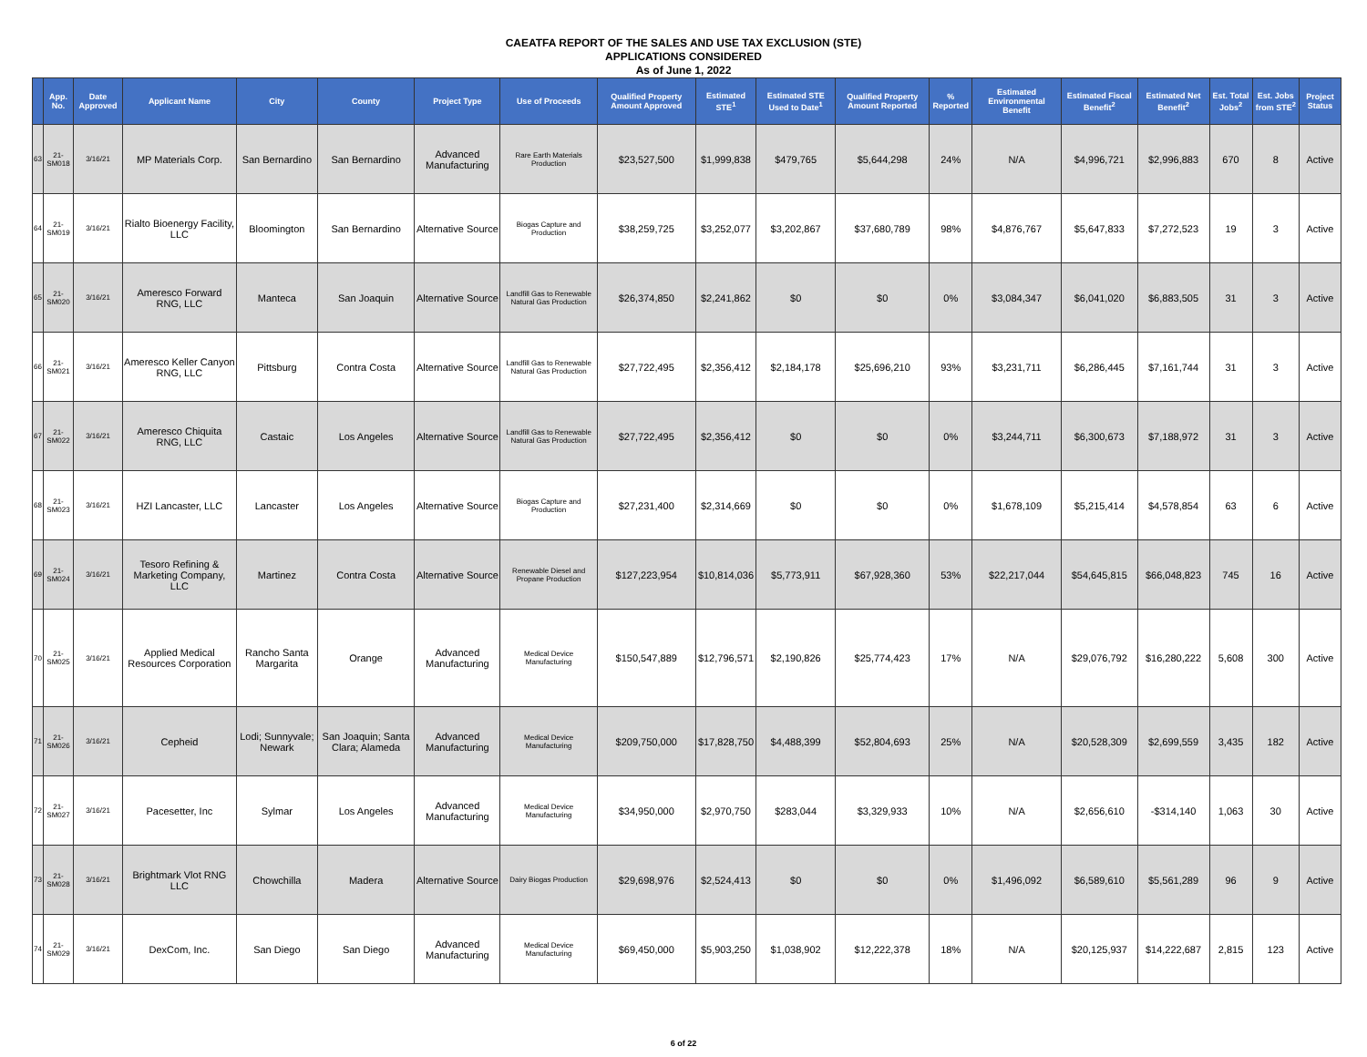CAEATFA REPORT OF THE SALES AND USE TAX EXCLUSION (STE)
APPLICATIONS CONSIDERED
As of June 1, 2022
| | App. No. | Date Approved | Applicant Name | City | County | Project Type | Use of Proceeds | Qualified Property Amount Approved | Estimated STE<sup>1</sup> | Estimated STE Used to Date<sup>1</sup> | Qualified Property Amount Reported | % Reported | Estimated Environmental Benefit | Estimated Fiscal Benefit<sup>2</sup> | Estimated Net Benefit<sup>2</sup> | Est. Total Jobs<sup>2</sup> | Est. Jobs from STE<sup>2</sup> | Project Status |
| --- | --- | --- | --- | --- | --- | --- | --- | --- | --- | --- | --- | --- | --- | --- | --- | --- | --- | --- |
| 63 | 21-SM018 | 3/16/21 | MP Materials Corp. | San Bernardino | San Bernardino | Advanced Manufacturing | Rare Earth Materials Production | $23,527,500 | $1,999,838 | $479,765 | $5,644,298 | 24% | N/A | $4,996,721 | $2,996,883 | 670 | 8 | Active |
| 64 | 21-SM019 | 3/16/21 | Rialto Bioenergy Facility, LLC | Bloomington | San Bernardino | Alternative Source | Biogas Capture and Production | $38,259,725 | $3,252,077 | $3,202,867 | $37,680,789 | 98% | $4,876,767 | $5,647,833 | $7,272,523 | 19 | 3 | Active |
| 65 | 21-SM020 | 3/16/21 | Ameresco Forward RNG, LLC | Manteca | San Joaquin | Alternative Source | Landfill Gas to Renewable Natural Gas Production | $26,374,850 | $2,241,862 | $0 | $0 | 0% | $3,084,347 | $6,041,020 | $6,883,505 | 31 | 3 | Active |
| 66 | 21-SM021 | 3/16/21 | Ameresco Keller Canyon RNG, LLC | Pittsburg | Contra Costa | Alternative Source | Landfill Gas to Renewable Natural Gas Production | $27,722,495 | $2,356,412 | $2,184,178 | $25,696,210 | 93% | $3,231,711 | $6,286,445 | $7,161,744 | 31 | 3 | Active |
| 67 | 21-SM022 | 3/16/21 | Ameresco Chiquita RNG, LLC | Castaic | Los Angeles | Alternative Source | Landfill Gas to Renewable Natural Gas Production | $27,722,495 | $2,356,412 | $0 | $0 | 0% | $3,244,711 | $6,300,673 | $7,188,972 | 31 | 3 | Active |
| 68 | 21-SM023 | 3/16/21 | HZI Lancaster, LLC | Lancaster | Los Angeles | Alternative Source | Biogas Capture and Production | $27,231,400 | $2,314,669 | $0 | $0 | 0% | $1,678,109 | $5,215,414 | $4,578,854 | 63 | 6 | Active |
| 69 | 21-SM024 | 3/16/21 | Tesoro Refining & Marketing Company, LLC | Martinez | Contra Costa | Alternative Source | Renewable Diesel and Propane Production | $127,223,954 | $10,814,036 | $5,773,911 | $67,928,360 | 53% | $22,217,044 | $54,645,815 | $66,048,823 | 745 | 16 | Active |
| 70 | 21-SM025 | 3/16/21 | Applied Medical Resources Corporation | Rancho Santa Margarita | Orange | Advanced Manufacturing | Medical Device Manufacturing | $150,547,889 | $12,796,571 | $2,190,826 | $25,774,423 | 17% | N/A | $29,076,792 | $16,280,222 | 5,608 | 300 | Active |
| 71 | 21-SM026 | 3/16/21 | Cepheid | Lodi; Sunnyvale; Newark | San Joaquin; Santa Clara; Alameda | Advanced Manufacturing | Medical Device Manufacturing | $209,750,000 | $17,828,750 | $4,488,399 | $52,804,693 | 25% | N/A | $20,528,309 | $2,699,559 | 3,435 | 182 | Active |
| 72 | 21-SM027 | 3/16/21 | Pacesetter, Inc | Sylmar | Los Angeles | Advanced Manufacturing | Medical Device Manufacturing | $34,950,000 | $2,970,750 | $283,044 | $3,329,933 | 10% | N/A | $2,656,610 | -$314,140 | 1,063 | 30 | Active |
| 73 | 21-SM028 | 3/16/21 | Brightmark Vlot RNG LLC | Chowchilla | Madera | Alternative Source | Dairy Biogas Production | $29,698,976 | $2,524,413 | $0 | $0 | 0% | $1,496,092 | $6,589,610 | $5,561,289 | 96 | 9 | Active |
| 74 | 21-SM029 | 3/16/21 | DexCom, Inc. | San Diego | San Diego | Advanced Manufacturing | Medical Device Manufacturing | $69,450,000 | $5,903,250 | $1,038,902 | $12,222,378 | 18% | N/A | $20,125,937 | $14,222,687 | 2,815 | 123 | Active |
6 of 22